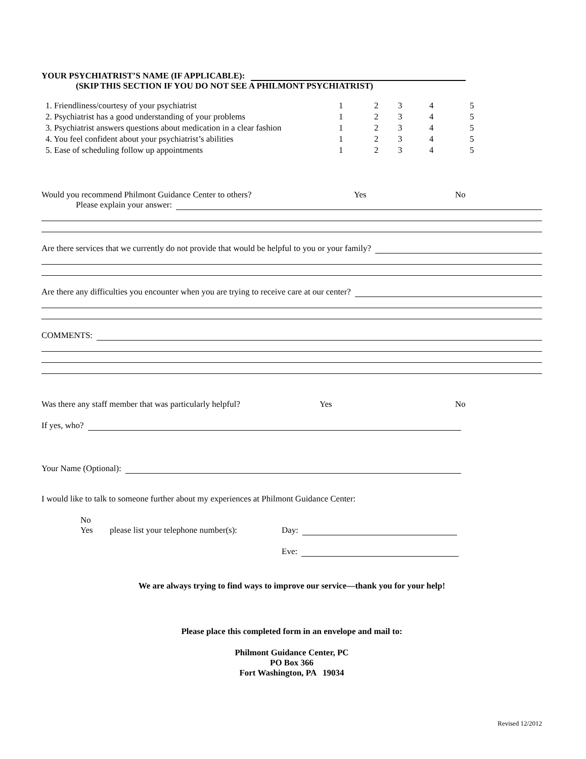YOUR PSYCHIATRIST’S NAME (IF APPLICABLE):
(SKIP THIS SECTION IF YOU DO NOT SEE A PHILMONT PSYCHIATRIST)
| 1. Friendliness/courtesy of your psychiatrist | 1 | 2 | 3 | 4 | 5 |
| 2. Psychiatrist has a good understanding of your problems | 1 | 2 | 3 | 4 | 5 |
| 3. Psychiatrist answers questions about medication in a clear fashion | 1 | 2 | 3 | 4 | 5 |
| 4. You feel confident about your psychiatrist’s abilities | 1 | 2 | 3 | 4 | 5 |
| 5. Ease of scheduling follow up appointments | 1 | 2 | 3 | 4 | 5 |
Would you recommend Philmont Guidance Center to others? Yes No
Please explain your answer:
Are there services that we currently do not provide that would be helpful to you or your family?
Are there any difficulties you encounter when you are trying to receive care at our center?
COMMENTS:
Was there any staff member that was particularly helpful? Yes No
If yes, who?
Your Name (Optional):
I would like to talk to someone further about my experiences at Philmont Guidance Center:
No
Yes please list your telephone number(s): Day:
Eve:
We are always trying to find ways to improve our service—thank you for your help!
Please place this completed form in an envelope and mail to:
Philmont Guidance Center, PC
PO Box 366
Fort Washington, PA 19034
Revised 12/2012